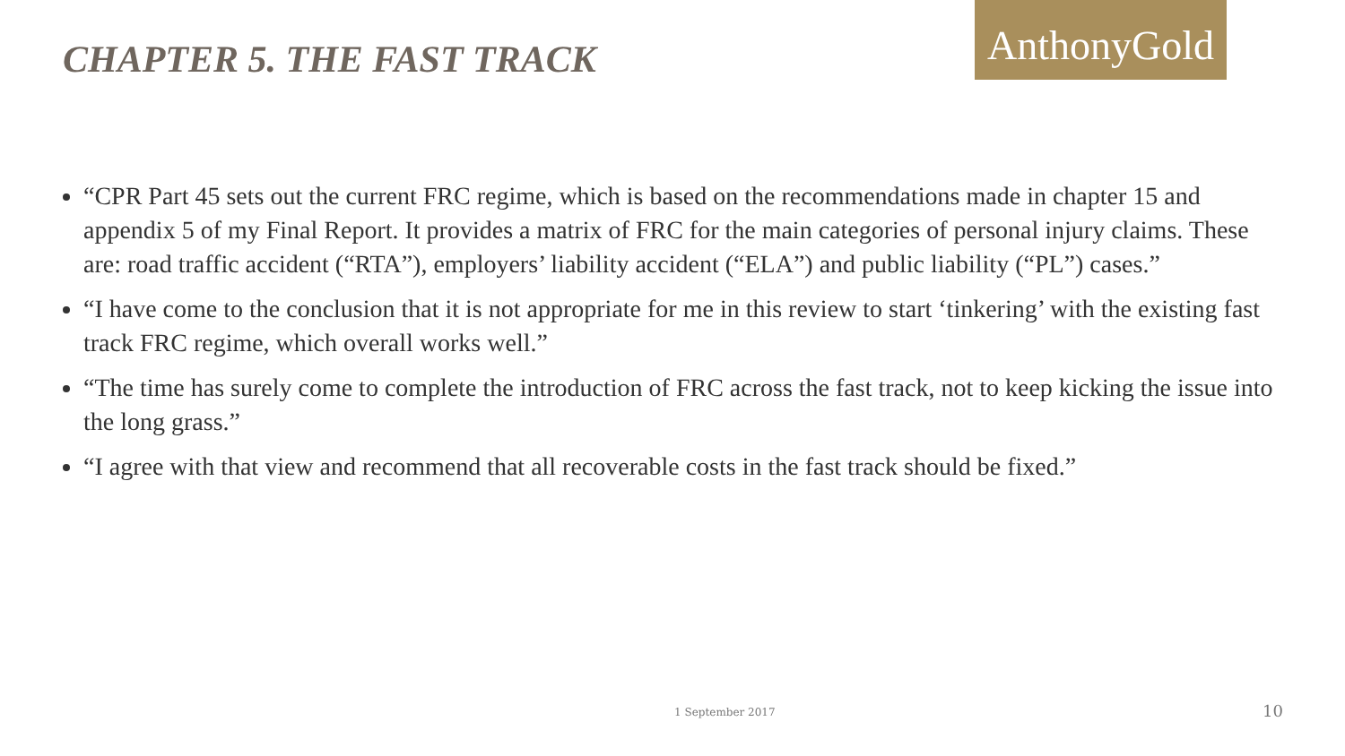CHAPTER 5. THE FAST TRACK
AnthonyGold
“CPR Part 45 sets out the current FRC regime, which is based on the recommendations made in chapter 15 and appendix 5 of my Final Report. It provides a matrix of FRC for the main categories of personal injury claims. These are: road traffic accident (“RTA”), employers’ liability accident (“ELA”) and public liability (“PL”) cases.”
“I have come to the conclusion that it is not appropriate for me in this review to start ‘tinkering’ with the existing fast track FRC regime, which overall works well.”
“The time has surely come to complete the introduction of FRC across the fast track, not to keep kicking the issue into the long grass.”
“I agree with that view and recommend that all recoverable costs in the fast track should be fixed.”
1 September 2017 10